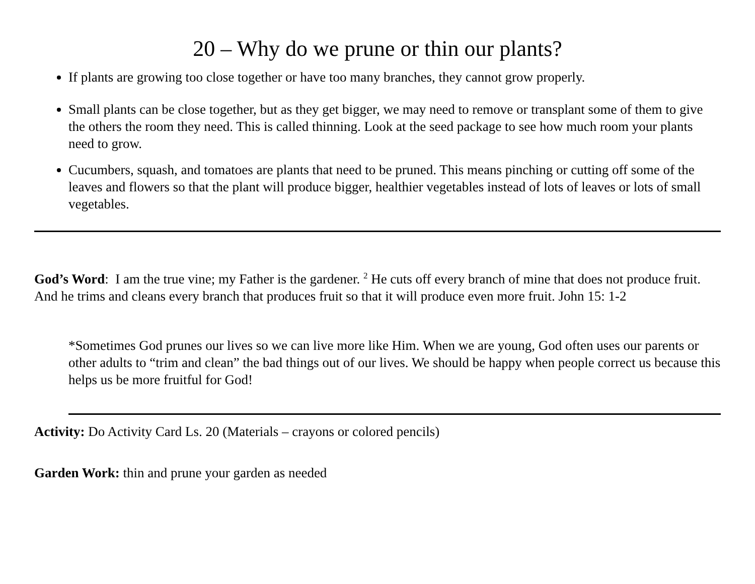20 – Why do we prune or thin our plants?
If plants are growing too close together or have too many branches, they cannot grow properly.
Small plants can be close together, but as they get bigger, we may need to remove or transplant some of them to give the others the room they need. This is called thinning. Look at the seed package to see how much room your plants need to grow.
Cucumbers, squash, and tomatoes are plants that need to be pruned. This means pinching or cutting off some of the leaves and flowers so that the plant will produce bigger, healthier vegetables instead of lots of leaves or lots of small vegetables.
God’s Word: I am the true vine; my Father is the gardener. <sup>2</sup> He cuts off every branch of mine that does not produce fruit. And he trims and cleans every branch that produces fruit so that it will produce even more fruit. John 15: 1-2
*Sometimes God prunes our lives so we can live more like Him. When we are young, God often uses our parents or other adults to “trim and clean” the bad things out of our lives. We should be happy when people correct us because this helps us be more fruitful for God!
Activity: Do Activity Card Ls. 20 (Materials – crayons or colored pencils)
Garden Work: thin and prune your garden as needed